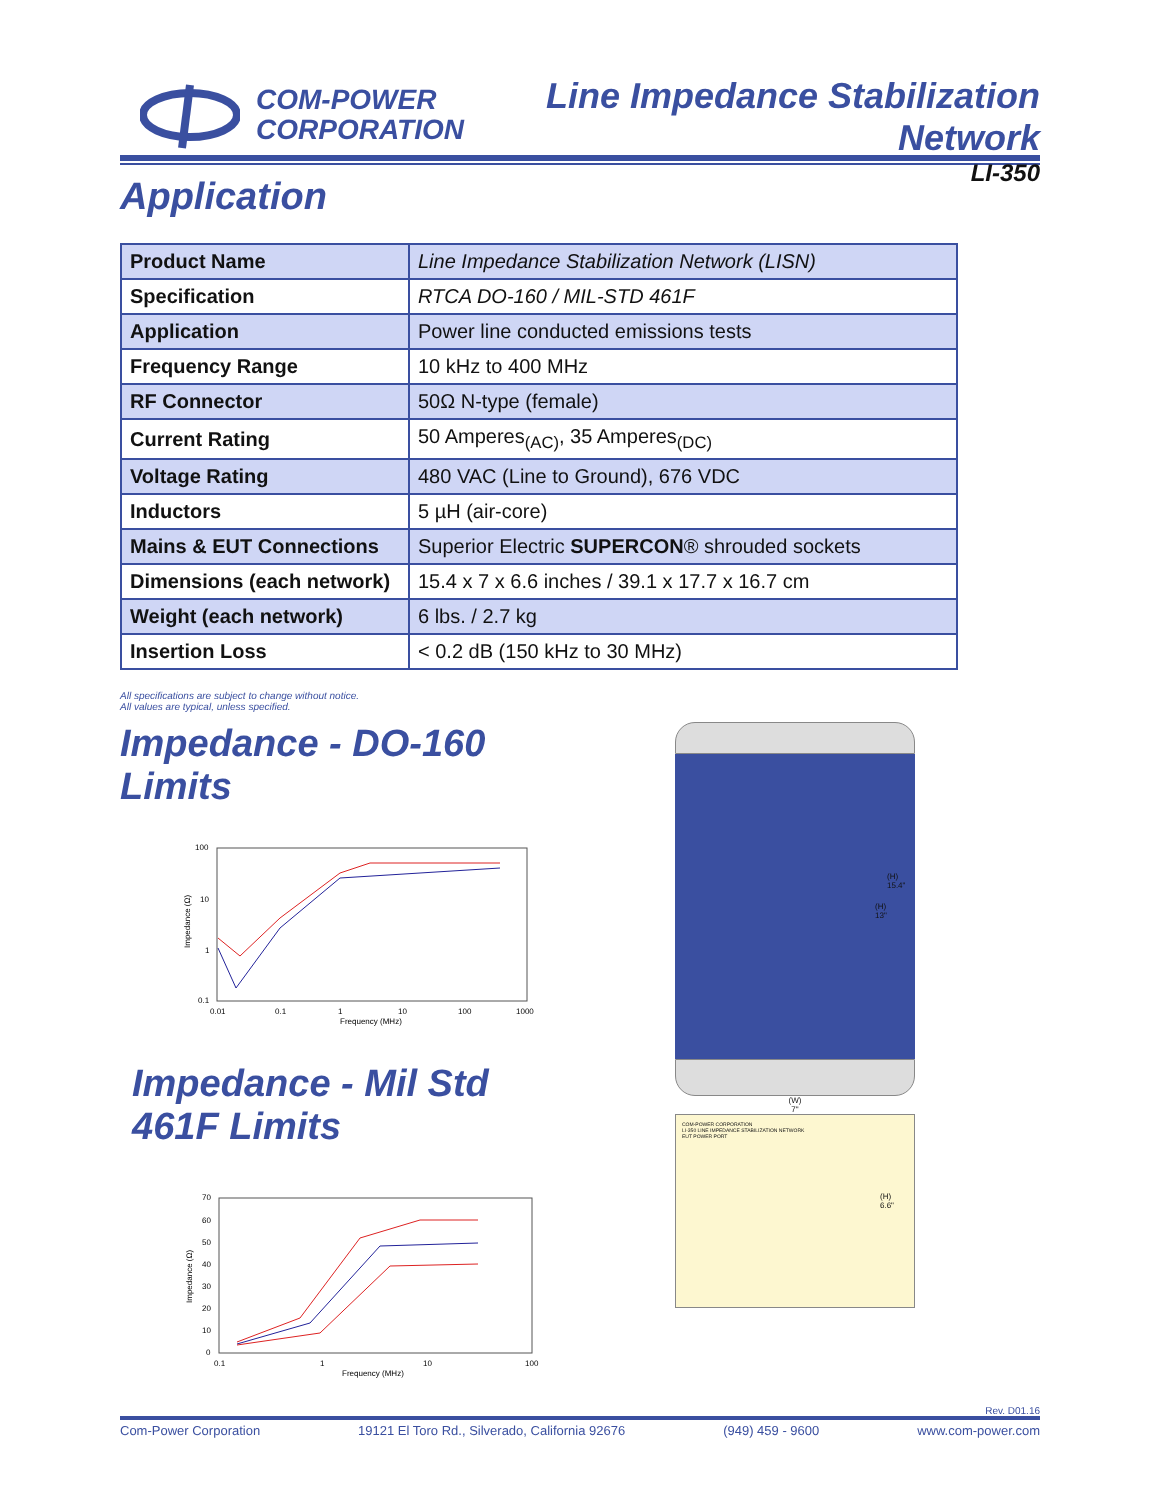COM-POWER
CORPORATION
Line Impedance Stabilization Network
LI-350
Application
| Product Name | Line Impedance Stabilization Network (LISN) |
| Specification | RTCA DO-160 / MIL-STD 461F |
| Application | Power line conducted emissions tests |
| Frequency Range | 10 kHz to 400 MHz |
| RF Connector | 50Ω N-type (female) |
| Current Rating | 50 Amperes<sub>(AC)</sub>, 35 Amperes<sub>(DC)</sub> |
| Voltage Rating | 480 VAC (Line to Ground), 676 VDC |
| Inductors | 5 µH (air-core) |
| Mains & EUT Connections | Superior Electric SUPERCON ® shrouded sockets |
| Dimensions (each network) | 15.4 x 7 x 6.6 inches / 39.1 x 17.7 x 16.7 cm |
| Weight (each network) | 6 lbs. / 2.7 kg |
| Insertion Loss | < 0.2 dB (150 kHz to 30 MHz) |
All specifications are subject to change without notice.
All values are typical, unless specified.
Impedance - DO-160 Limits
100
10
1
0.1
0.01
0.1
1
10
100
1000
Frequency (MHz)
Impedance (Ω)
Impedance - Mil Std 461F Limits
70
60
50
40
30
20
10
0
0.1
1
10
100
Frequency (MHz)
Impedance (Ω)
(W)
7"
COM-POWER CORPORATION
LI-350 LINE IMPEDANCE STABILIZATION NETWORK
EUT POWER PORT
(H)
15.4"
(H)
13"
(H)
6.6"
Rev. D01.16
Com-Power Corporation 19121 El Toro Rd., Silverado, California 92676 (949) 459 - 9600 www.com-power.com